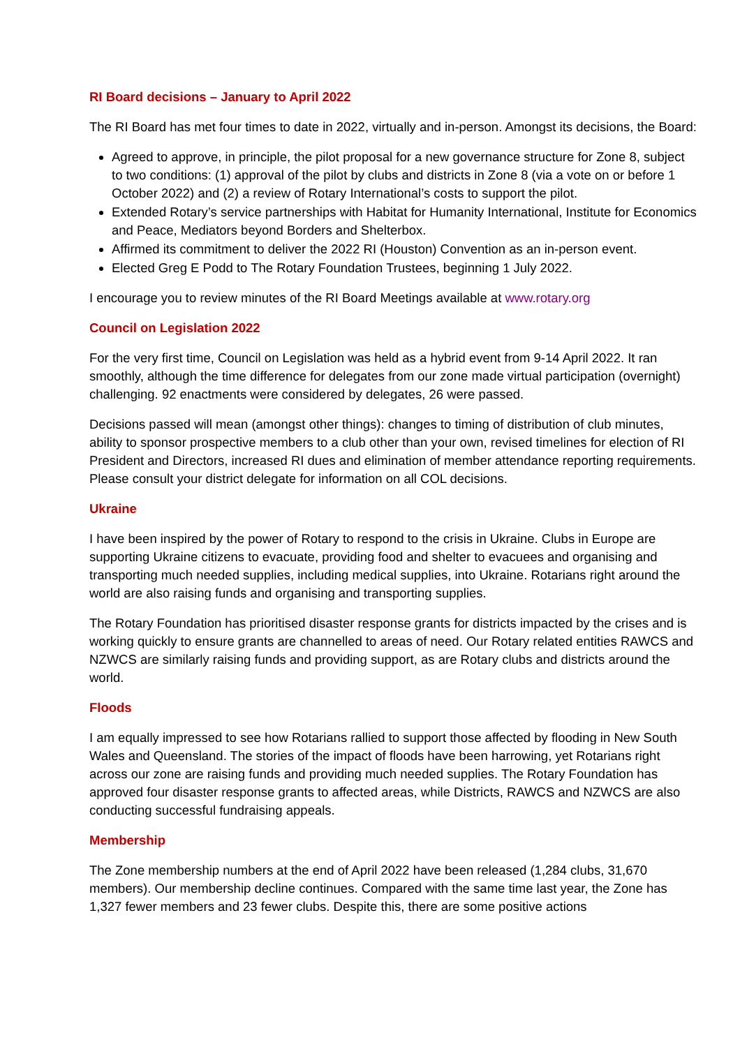RI Board decisions – January to April 2022
The RI Board has met four times to date in 2022, virtually and in-person. Amongst its decisions, the Board:
Agreed to approve, in principle, the pilot proposal for a new governance structure for Zone 8, subject to two conditions: (1) approval of the pilot by clubs and districts in Zone 8 (via a vote on or before 1 October 2022) and (2) a review of Rotary International’s costs to support the pilot.
Extended Rotary’s service partnerships with Habitat for Humanity International, Institute for Economics and Peace, Mediators beyond Borders and Shelterbox.
Affirmed its commitment to deliver the 2022 RI (Houston) Convention as an in-person event.
Elected Greg E Podd to The Rotary Foundation Trustees, beginning 1 July 2022.
I encourage you to review minutes of the RI Board Meetings available at www.rotary.org
Council on Legislation 2022
For the very first time, Council on Legislation was held as a hybrid event from 9-14 April 2022. It ran smoothly, although the time difference for delegates from our zone made virtual participation (overnight) challenging. 92 enactments were considered by delegates, 26 were passed.
Decisions passed will mean (amongst other things): changes to timing of distribution of club minutes, ability to sponsor prospective members to a club other than your own, revised timelines for election of RI President and Directors, increased RI dues and elimination of member attendance reporting requirements. Please consult your district delegate for information on all COL decisions.
Ukraine
I have been inspired by the power of Rotary to respond to the crisis in Ukraine. Clubs in Europe are supporting Ukraine citizens to evacuate, providing food and shelter to evacuees and organising and transporting much needed supplies, including medical supplies, into Ukraine. Rotarians right around the world are also raising funds and organising and transporting supplies.
The Rotary Foundation has prioritised disaster response grants for districts impacted by the crises and is working quickly to ensure grants are channelled to areas of need. Our Rotary related entities RAWCS and NZWCS are similarly raising funds and providing support, as are Rotary clubs and districts around the world.
Floods
I am equally impressed to see how Rotarians rallied to support those affected by flooding in New South Wales and Queensland. The stories of the impact of floods have been harrowing, yet Rotarians right across our zone are raising funds and providing much needed supplies. The Rotary Foundation has approved four disaster response grants to affected areas, while Districts, RAWCS and NZWCS are also conducting successful fundraising appeals.
Membership
The Zone membership numbers at the end of April 2022 have been released (1,284 clubs, 31,670 members). Our membership decline continues. Compared with the same time last year, the Zone has 1,327 fewer members and 23 fewer clubs. Despite this, there are some positive actions